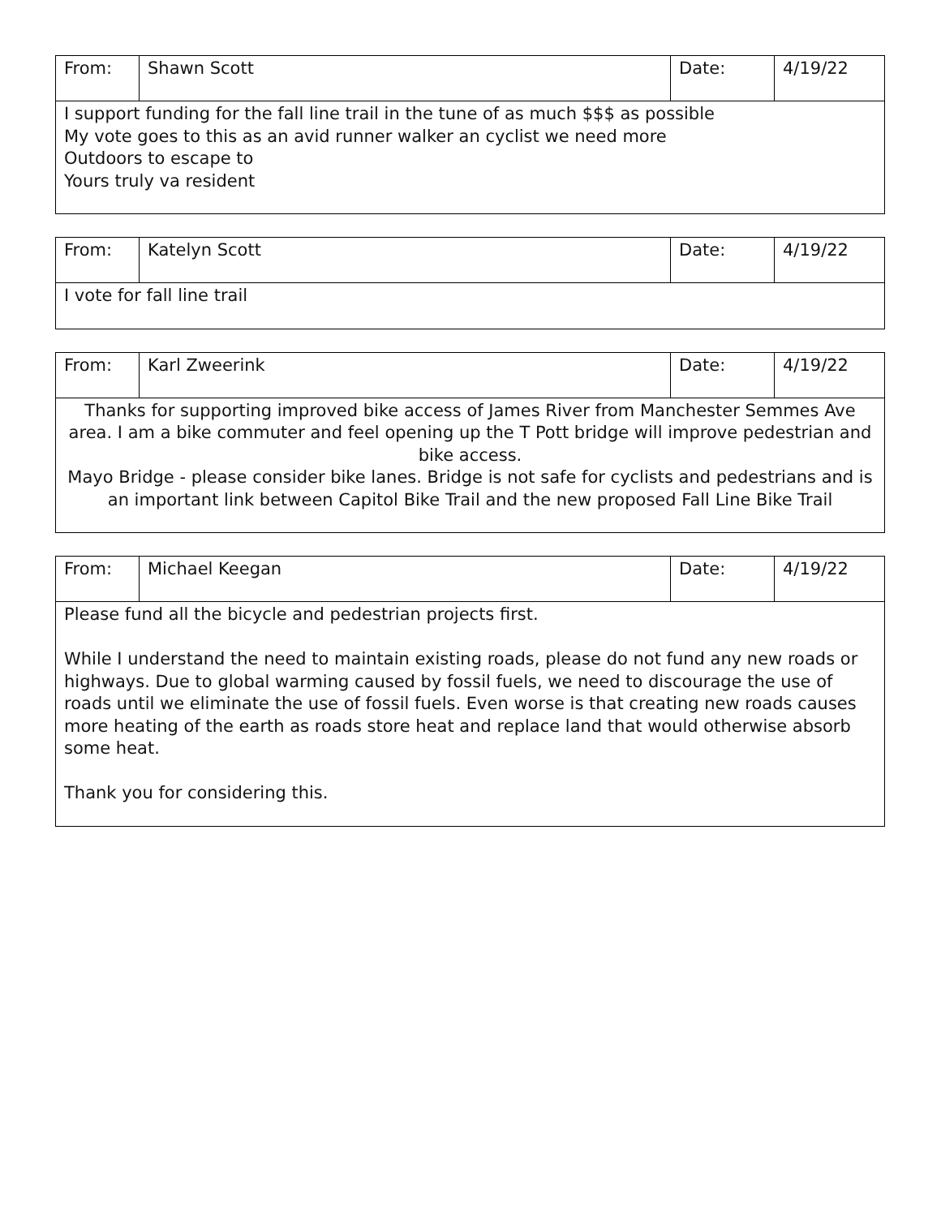| From: | Shawn Scott | Date: | 4/19/22 |
| I support funding for the fall line trail in the tune of as much $$$ as possible My vote goes to this as an avid runner walker an cyclist we need more Outdoors to escape to Yours truly va resident | | | |
| From: | Katelyn Scott | Date: | 4/19/22 |
| I vote for fall line trail | | | |
| From: | Karl Zweerink | Date: | 4/19/22 |
| Thanks for supporting improved bike access of James River from Manchester Semmes Ave area. I am a bike commuter and feel opening up the T Pott bridge will improve pedestrian and bike access. Mayo Bridge - please consider bike lanes. Bridge is not safe for cyclists and pedestrians and is an important link between Capitol Bike Trail and the new proposed Fall Line Bike Trail | | | |
| From: | Michael Keegan | Date: | 4/19/22 |
| Please fund all the bicycle and pedestrian projects first. While I understand the need to maintain existing roads, please do not fund any new roads or highways. Due to global warming caused by fossil fuels, we need to discourage the use of roads until we eliminate the use of fossil fuels. Even worse is that creating new roads causes more heating of the earth as roads store heat and replace land that would otherwise absorb some heat. Thank you for considering this. | | | |